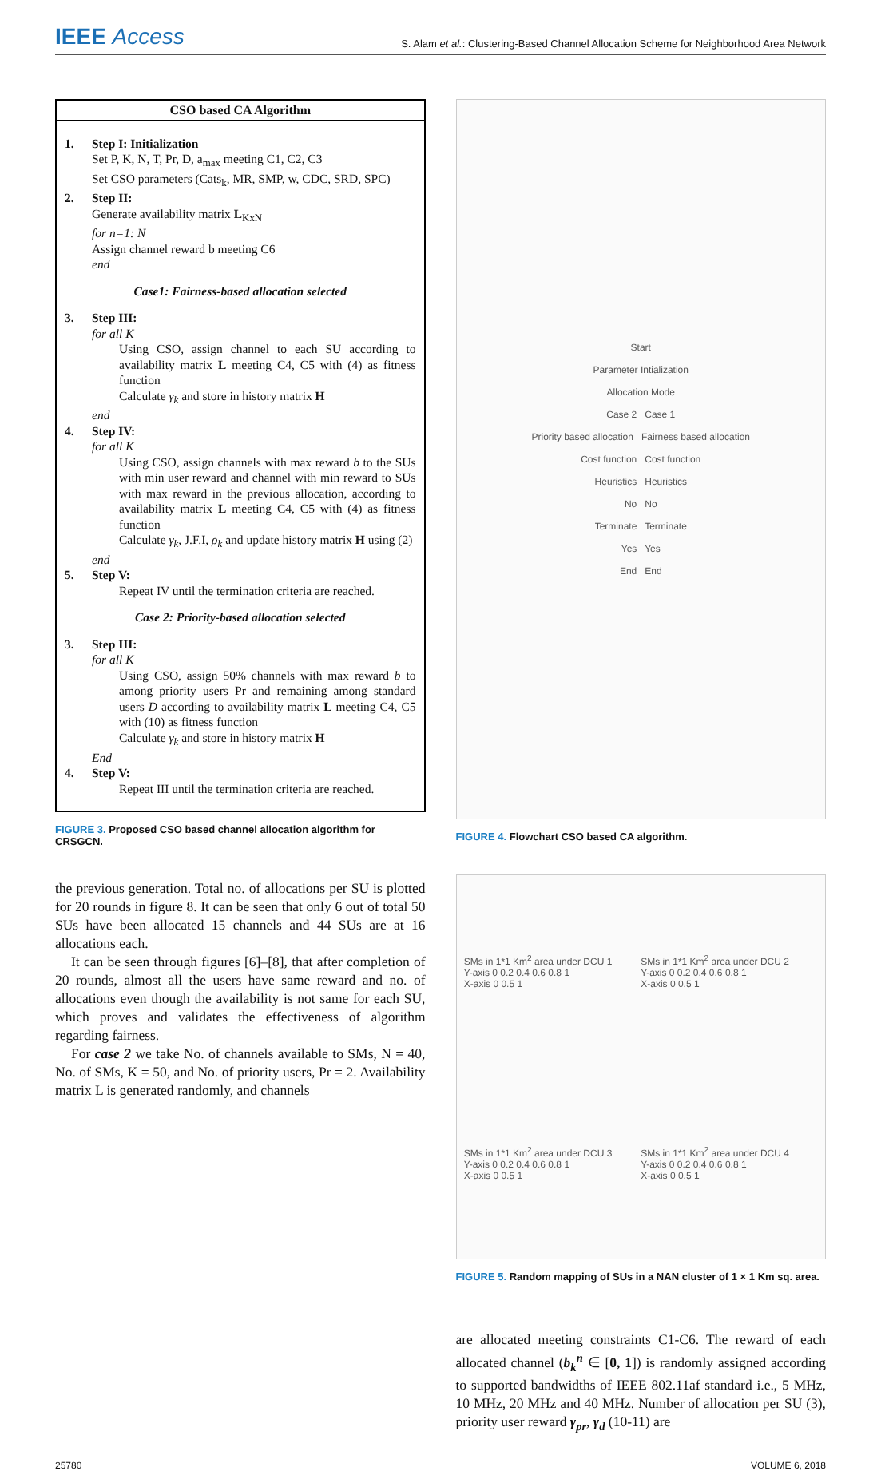IEEE Access
S. Alam et al.: Clustering-Based Channel Allocation Scheme for Neighborhood Area Network
CSO based CA Algorithm
1. Step I: Initialization
Set P, K, N, T, Pr, D, a<sub>max</sub> meeting C1, C2, C3
Set CSO parameters (Cats<sub>k</sub>, MR, SMP, w, CDC, SRD, SPC)
2. Step II:
Generate availability matrix L<sub>KxN</sub>
for n=1: N
Assign channel reward b meeting C6
end
Case1: Fairness-based allocation selected
3. Step III:
for all K
Using CSO, assign channel to each SU according to availability matrix L meeting C4, C5 with (4) as fitness function
Calculate γ<sub>k</sub> and store in history matrix H
end
4. Step IV:
for all K
Using CSO, assign channels with max reward b to the SUs with min user reward and channel with min reward to SUs with max reward in the previous allocation, according to availability matrix L meeting C4, C5 with (4) as fitness function
Calculate γ<sub>k</sub>, J.F.I, ρ<sub>k</sub> and update history matrix H using (2)
end
5. Step V:
Repeat IV until the termination criteria are reached.
Case 2: Priority-based allocation selected
3. Step III:
for all K
Using CSO, assign 50% channels with max reward b to among priority users Pr and remaining among standard users D according to availability matrix L meeting C4, C5 with (10) as fitness function
Calculate γ<sub>k</sub> and store in history matrix H
End
4. Step V:
Repeat III until the termination criteria are reached.
FIGURE 3. Proposed CSO based channel allocation algorithm for CRSGCN.
the previous generation. Total no. of allocations per SU is plotted for 20 rounds in figure 8. It can be seen that only 6 out of total 50 SUs have been allocated 15 channels and 44 SUs are at 16 allocations each.
It can be seen through figures [6]–[8], that after completion of 20 rounds, almost all the users have same reward and no. of allocations even though the availability is not same for each SU, which proves and validates the effectiveness of algorithm regarding fairness.
For case 2 we take No. of channels available to SMs, N = 40, No. of SMs, K = 50, and No. of priority users, Pr = 2. Availability matrix L is generated randomly, and channels
Start
Parameter Intialization
Allocation Mode
Case 2 Case 1
Priority based allocation Fairness based allocation
Cost function Cost function
Heuristics Heuristics
No No
Terminate Terminate
Yes Yes
End End
FIGURE 4. Flowchart CSO based CA algorithm.
SMs in 1*1 Km<sup>2</sup> area under DCU 1
Y-axis 0 0.2 0.4 0.6 0.8 1
X-axis 0 0.5 1
SMs in 1*1 Km<sup>2</sup> area under DCU 2
Y-axis 0 0.2 0.4 0.6 0.8 1
X-axis 0 0.5 1
SMs in 1*1 Km<sup>2</sup> area under DCU 3
Y-axis 0 0.2 0.4 0.6 0.8 1
X-axis 0 0.5 1
SMs in 1*1 Km<sup>2</sup> area under DCU 4
Y-axis 0 0.2 0.4 0.6 0.8 1
X-axis 0 0.5 1
FIGURE 5. Random mapping of SUs in a NAN cluster of 1 × 1 Km sq. area.
are allocated meeting constraints C1-C6. The reward of each allocated channel (b<sub>k</sub><sup>n</sup> ∈ [0, 1]) is randomly assigned according to supported bandwidths of IEEE 802.11af standard i.e., 5 MHz, 10 MHz, 20 MHz and 40 MHz. Number of allocation per SU (3), priority user reward γ<sub>pr</sub>, γ<sub>d</sub> (10-11) are
25780 VOLUME 6, 2018